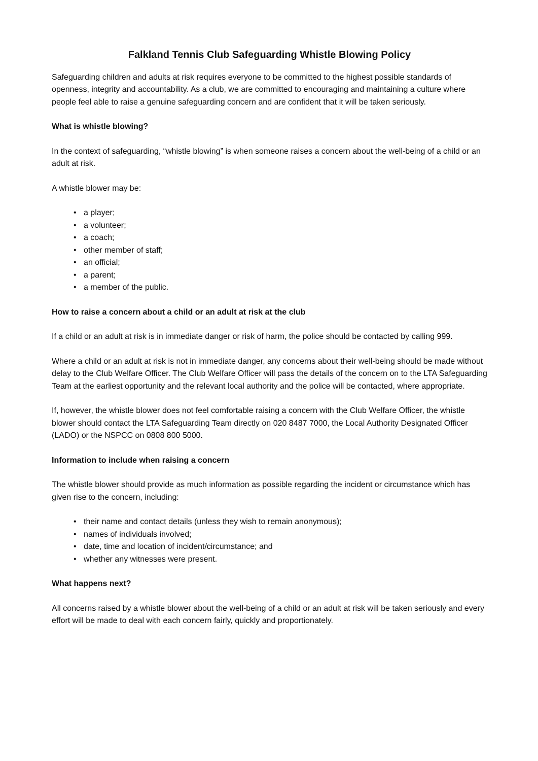Falkland Tennis Club Safeguarding Whistle Blowing Policy
Safeguarding children and adults at risk requires everyone to be committed to the highest possible standards of openness, integrity and accountability. As a club, we are committed to encouraging and maintaining a culture where people feel able to raise a genuine safeguarding concern and are confident that it will be taken seriously.
What is whistle blowing?
In the context of safeguarding, “whistle blowing” is when someone raises a concern about the well-being of a child or an adult at risk.
A whistle blower may be:
• a player;
• a volunteer;
• a coach;
• other member of staff;
• an official;
• a parent;
• a member of the public.
How to raise a concern about a child or an adult at risk at the club
If a child or an adult at risk is in immediate danger or risk of harm, the police should be contacted by calling 999.
Where a child or an adult at risk is not in immediate danger, any concerns about their well-being should be made without delay to the Club Welfare Officer. The Club Welfare Officer will pass the details of the concern on to the LTA Safeguarding Team at the earliest opportunity and the relevant local authority and the police will be contacted, where appropriate.
If, however, the whistle blower does not feel comfortable raising a concern with the Club Welfare Officer, the whistle blower should contact the LTA Safeguarding Team directly on 020 8487 7000, the Local Authority Designated Officer (LADO) or the NSPCC on 0808 800 5000.
Information to include when raising a concern
The whistle blower should provide as much information as possible regarding the incident or circumstance which has given rise to the concern, including:
• their name and contact details (unless they wish to remain anonymous);
• names of individuals involved;
• date, time and location of incident/circumstance; and
• whether any witnesses were present.
What happens next?
All concerns raised by a whistle blower about the well-being of a child or an adult at risk will be taken seriously and every effort will be made to deal with each concern fairly, quickly and proportionately.